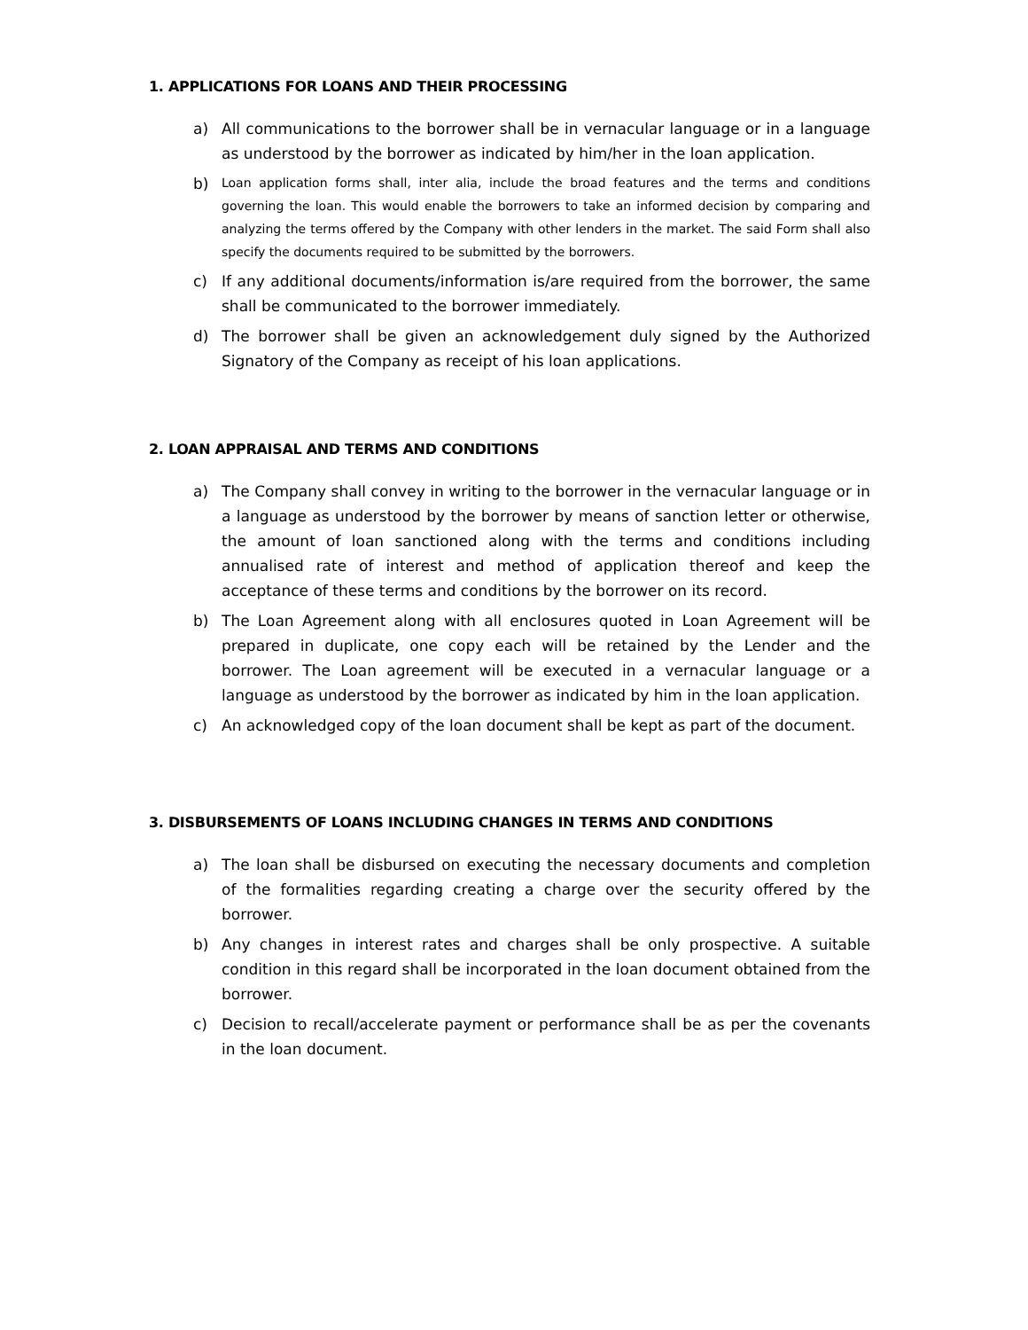1. APPLICATIONS FOR LOANS AND THEIR PROCESSING
a) All communications to the borrower shall be in vernacular language or in a language as understood by the borrower as indicated by him/her in the loan application.
b) Loan application forms shall, inter alia, include the broad features and the terms and conditions governing the loan. This would enable the borrowers to take an informed decision by comparing and analyzing the terms offered by the Company with other lenders in the market. The said Form shall also specify the documents required to be submitted by the borrowers.
c) If any additional documents/information is/are required from the borrower, the same shall be communicated to the borrower immediately.
d) The borrower shall be given an acknowledgement duly signed by the Authorized Signatory of the Company as receipt of his loan applications.
2. LOAN APPRAISAL AND TERMS AND CONDITIONS
a) The Company shall convey in writing to the borrower in the vernacular language or in a language as understood by the borrower by means of sanction letter or otherwise, the amount of loan sanctioned along with the terms and conditions including annualised rate of interest and method of application thereof and keep the acceptance of these terms and conditions by the borrower on its record.
b) The Loan Agreement along with all enclosures quoted in Loan Agreement will be prepared in duplicate, one copy each will be retained by the Lender and the borrower. The Loan agreement will be executed in a vernacular language or a language as understood by the borrower as indicated by him in the loan application.
c) An acknowledged copy of the loan document shall be kept as part of the document.
3. DISBURSEMENTS OF LOANS INCLUDING CHANGES IN TERMS AND CONDITIONS
a) The loan shall be disbursed on executing the necessary documents and completion of the formalities regarding creating a charge over the security offered by the borrower.
b) Any changes in interest rates and charges shall be only prospective. A suitable condition in this regard shall be incorporated in the loan document obtained from the borrower.
c) Decision to recall/accelerate payment or performance shall be as per the covenants in the loan document.